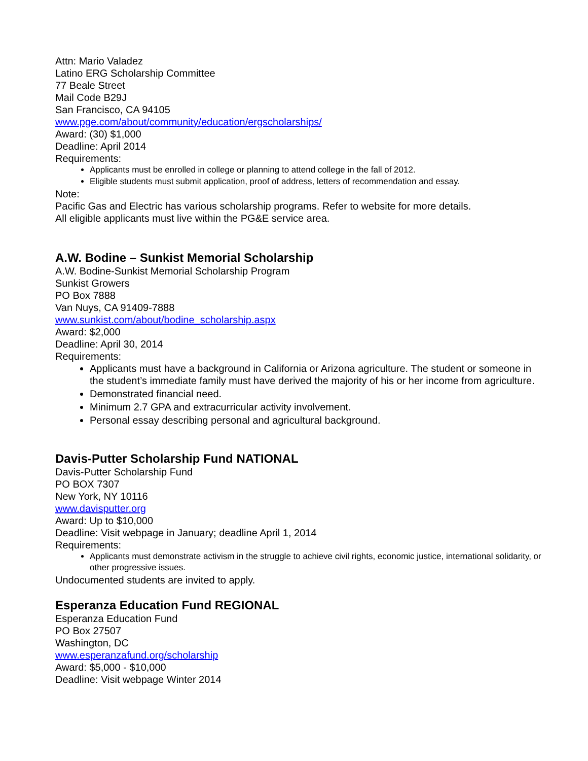Attn: Mario Valadez
Latino ERG Scholarship Committee
77 Beale Street
Mail Code B29J
San Francisco, CA 94105
www.pge.com/about/community/education/ergscholarships/
Award: (30) $1,000
Deadline: April 2014
Requirements:
Applicants must be enrolled in college or planning to attend college in the fall of 2012.
Eligible students must submit application, proof of address, letters of recommendation and essay.
Note:
Pacific Gas and Electric has various scholarship programs. Refer to website for more details.
All eligible applicants must live within the PG&E service area.
A.W. Bodine – Sunkist Memorial Scholarship
A.W. Bodine-Sunkist Memorial Scholarship Program
Sunkist Growers
PO Box 7888
Van Nuys, CA 91409-7888
www.sunkist.com/about/bodine_scholarship.aspx
Award: $2,000
Deadline: April 30, 2014
Requirements:
Applicants must have a background in California or Arizona agriculture. The student or someone in the student’s immediate family must have derived the majority of his or her income from agriculture.
Demonstrated financial need.
Minimum 2.7 GPA and extracurricular activity involvement.
Personal essay describing personal and agricultural background.
Davis-Putter Scholarship Fund NATIONAL
Davis-Putter Scholarship Fund
PO BOX 7307
New York, NY 10116
www.davisputter.org
Award: Up to $10,000
Deadline: Visit webpage in January; deadline April 1, 2014
Requirements:
Applicants must demonstrate activism in the struggle to achieve civil rights, economic justice, international solidarity, or other progressive issues.
Undocumented students are invited to apply.
Esperanza Education Fund REGIONAL
Esperanza Education Fund
PO Box 27507
Washington, DC
www.esperanzafund.org/scholarship
Award: $5,000 - $10,000
Deadline: Visit webpage Winter 2014